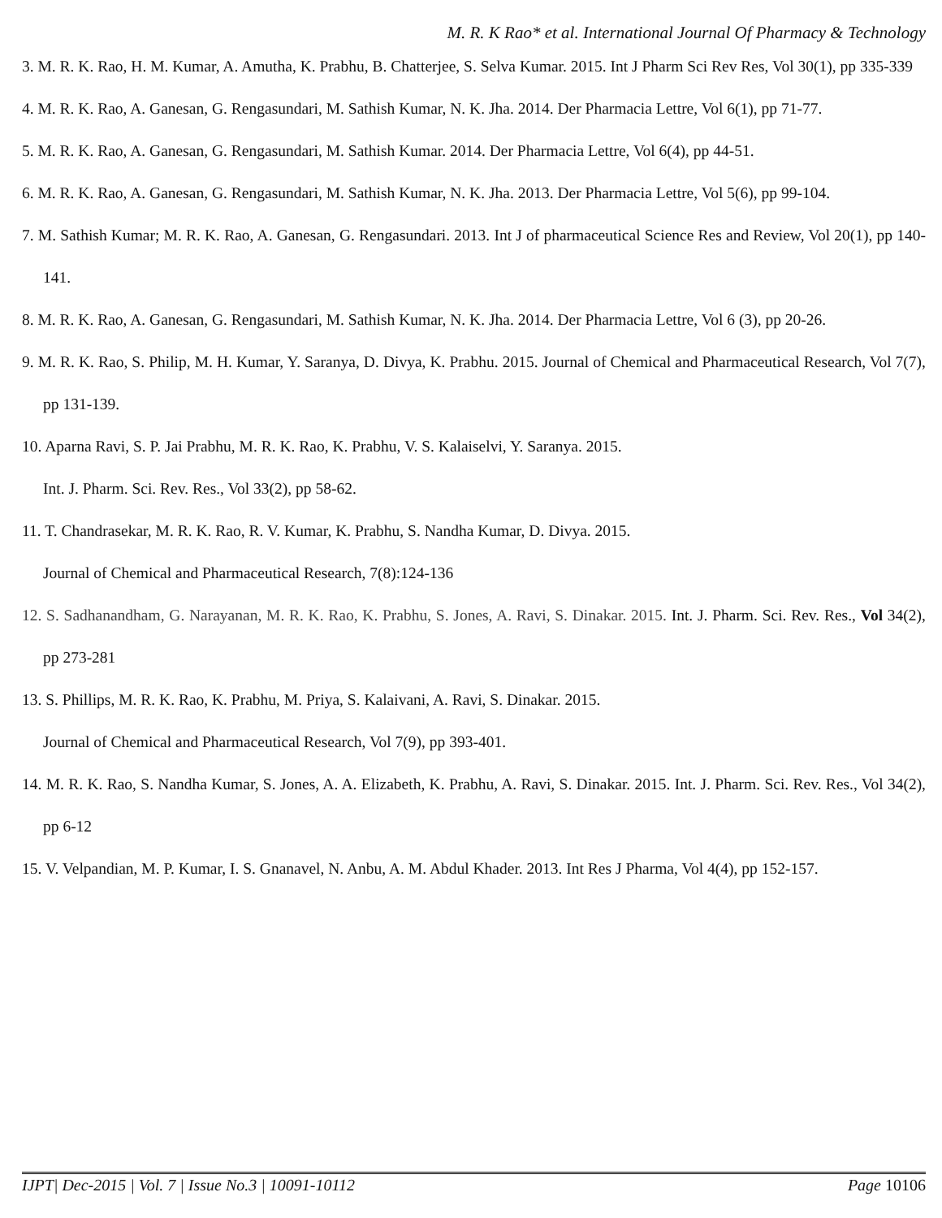M. R. K Rao* et al. International Journal Of Pharmacy & Technology
3. M. R. K. Rao, H. M. Kumar, A. Amutha, K. Prabhu, B. Chatterjee, S. Selva Kumar. 2015. Int J Pharm Sci Rev Res, Vol 30(1), pp 335-339
4. M. R. K. Rao, A. Ganesan, G. Rengasundari, M. Sathish Kumar, N. K. Jha. 2014. Der Pharmacia Lettre, Vol 6(1), pp 71-77.
5. M. R. K. Rao, A. Ganesan, G. Rengasundari, M. Sathish Kumar. 2014. Der Pharmacia Lettre, Vol 6(4), pp 44-51.
6. M. R. K. Rao, A. Ganesan, G. Rengasundari, M. Sathish Kumar, N. K. Jha. 2013. Der Pharmacia Lettre, Vol 5(6), pp 99-104.
7. M. Sathish Kumar; M. R. K. Rao, A. Ganesan, G. Rengasundari. 2013. Int J of pharmaceutical Science Res and Review, Vol 20(1), pp 140-141.
8. M. R. K. Rao, A. Ganesan, G. Rengasundari, M. Sathish Kumar, N. K. Jha. 2014. Der Pharmacia Lettre, Vol 6 (3), pp 20-26.
9. M. R. K. Rao, S. Philip, M. H. Kumar, Y. Saranya, D. Divya, K. Prabhu. 2015. Journal of Chemical and Pharmaceutical Research, Vol 7(7), pp 131-139.
10. Aparna Ravi, S. P. Jai Prabhu, M. R. K. Rao, K. Prabhu, V. S. Kalaiselvi, Y. Saranya. 2015.
Int. J. Pharm. Sci. Rev. Res., Vol 33(2), pp 58-62.
11. T. Chandrasekar, M. R. K. Rao, R. V. Kumar, K. Prabhu, S. Nandha Kumar, D. Divya. 2015.
Journal of Chemical and Pharmaceutical Research, 7(8):124-136
12. S. Sadhanandham, G. Narayanan, M. R. K. Rao, K. Prabhu, S. Jones, A. Ravi, S. Dinakar. 2015. Int. J. Pharm. Sci. Rev. Res., Vol 34(2), pp 273-281
13. S. Phillips, M. R. K. Rao, K. Prabhu, M. Priya, S. Kalaivani, A. Ravi, S. Dinakar. 2015.
Journal of Chemical and Pharmaceutical Research, Vol 7(9), pp 393-401.
14. M. R. K. Rao, S. Nandha Kumar, S. Jones, A. A. Elizabeth, K. Prabhu, A. Ravi, S. Dinakar. 2015. Int. J. Pharm. Sci. Rev. Res., Vol 34(2), pp 6-12
15. V. Velpandian, M. P. Kumar, I. S. Gnanavel, N. Anbu, A. M. Abdul Khader. 2013. Int Res J Pharma, Vol 4(4), pp 152-157.
IJPT| Dec-2015 | Vol. 7 | Issue No.3 | 10091-10112 Page 10106